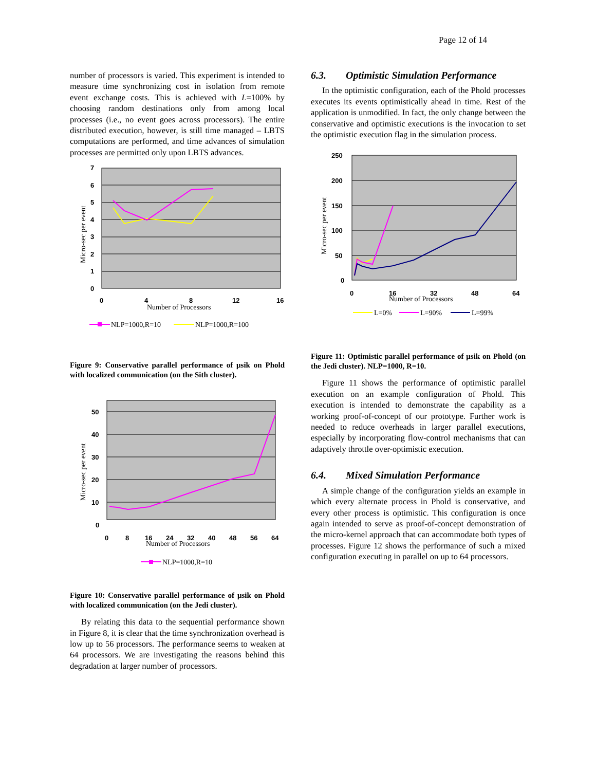Page 12 of 14
number of processors is varied. This experiment is intended to measure time synchronizing cost in isolation from remote event exchange costs. This is achieved with L=100% by choosing random destinations only from among local processes (i.e., no event goes across processors). The entire distributed execution, however, is still time managed – LBTS computations are performed, and time advances of simulation processes are permitted only upon LBTS advances.
7
6
5
4
3
2
1
0
0
4
8
12
16
Number of Processors
Micro-sec per event
NLP=1000,R=10
NLP=1000,R=100
Figure 9: Conservative parallel performance of μsik on Phold with localized communication (on the Sith cluster).
50
40
30
20
10
0
0
8
16
24
32
40
48
56
64
Number of Processors
Micro-sec per event
NLP=1000,R=10
Figure 10: Conservative parallel performance of μsik on Phold with localized communication (on the Jedi cluster).
By relating this data to the sequential performance shown in Figure 8, it is clear that the time synchronization overhead is low up to 56 processors. The performance seems to weaken at 64 processors. We are investigating the reasons behind this degradation at larger number of processors.
6.3. Optimistic Simulation Performance
In the optimistic configuration, each of the Phold processes executes its events optimistically ahead in time. Rest of the application is unmodified. In fact, the only change between the conservative and optimistic executions is the invocation to set the optimistic execution flag in the simulation process.
250
200
150
100
50
0
0
16
32
48
64
Number of Processors
Micro-sec per event
L=0%
L=90%
L=99%
Figure 11: Optimistic parallel performance of μsik on Phold (on the Jedi cluster). NLP=1000, R=10.
Figure 11 shows the performance of optimistic parallel execution on an example configuration of Phold. This execution is intended to demonstrate the capability as a working proof-of-concept of our prototype. Further work is needed to reduce overheads in larger parallel executions, especially by incorporating flow-control mechanisms that can adaptively throttle over-optimistic execution.
6.4. Mixed Simulation Performance
A simple change of the configuration yields an example in which every alternate process in Phold is conservative, and every other process is optimistic. This configuration is once again intended to serve as proof-of-concept demonstration of the micro-kernel approach that can accommodate both types of processes. Figure 12 shows the performance of such a mixed configuration executing in parallel on up to 64 processors.